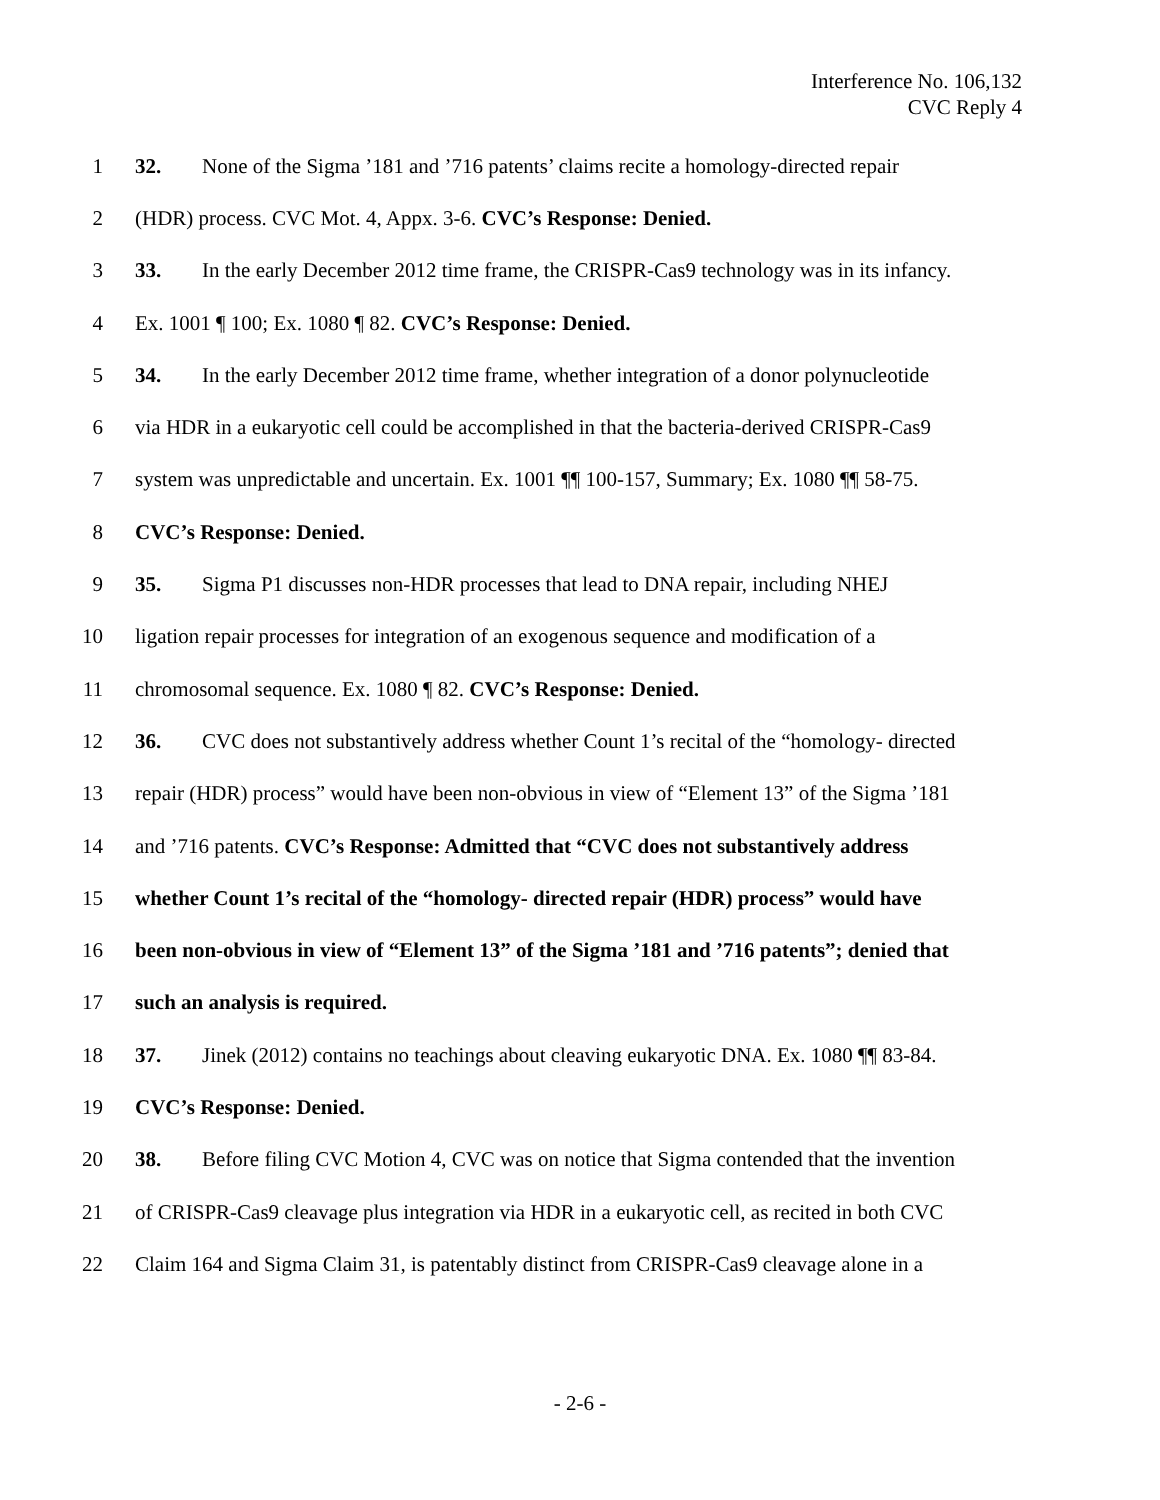Interference No. 106,132
CVC Reply 4
1 32. None of the Sigma ’181 and ’716 patents’ claims recite a homology-directed repair
2 (HDR) process. CVC Mot. 4, Appx. 3-6. CVC’s Response: Denied.
3 33. In the early December 2012 time frame, the CRISPR-Cas9 technology was in its infancy.
4 Ex. 1001 ¶ 100; Ex. 1080 ¶ 82. CVC’s Response: Denied.
5 34. In the early December 2012 time frame, whether integration of a donor polynucleotide
6 via HDR in a eukaryotic cell could be accomplished in that the bacteria-derived CRISPR-Cas9
7 system was unpredictable and uncertain. Ex. 1001 ¶¶ 100-157, Summary; Ex. 1080 ¶¶ 58-75.
8 CVC’s Response: Denied.
9 35. Sigma P1 discusses non-HDR processes that lead to DNA repair, including NHEJ
10 ligation repair processes for integration of an exogenous sequence and modification of a
11 chromosomal sequence. Ex. 1080 ¶ 82. CVC’s Response: Denied.
12 36. CVC does not substantively address whether Count 1’s recital of the “homology- directed
13 repair (HDR) process” would have been non-obvious in view of “Element 13” of the Sigma ’181
14 and ’716 patents. CVC’s Response: Admitted that “CVC does not substantively address
15 whether Count 1’s recital of the “homology- directed repair (HDR) process” would have
16 been non-obvious in view of “Element 13” of the Sigma ’181 and ’716 patents”; denied that
17 such an analysis is required.
18 37. Jinek (2012) contains no teachings about cleaving eukaryotic DNA. Ex. 1080 ¶¶ 83-84.
19 CVC’s Response: Denied.
20 38. Before filing CVC Motion 4, CVC was on notice that Sigma contended that the invention
21 of CRISPR-Cas9 cleavage plus integration via HDR in a eukaryotic cell, as recited in both CVC
22 Claim 164 and Sigma Claim 31, is patentably distinct from CRISPR-Cas9 cleavage alone in a
- 2-6 -